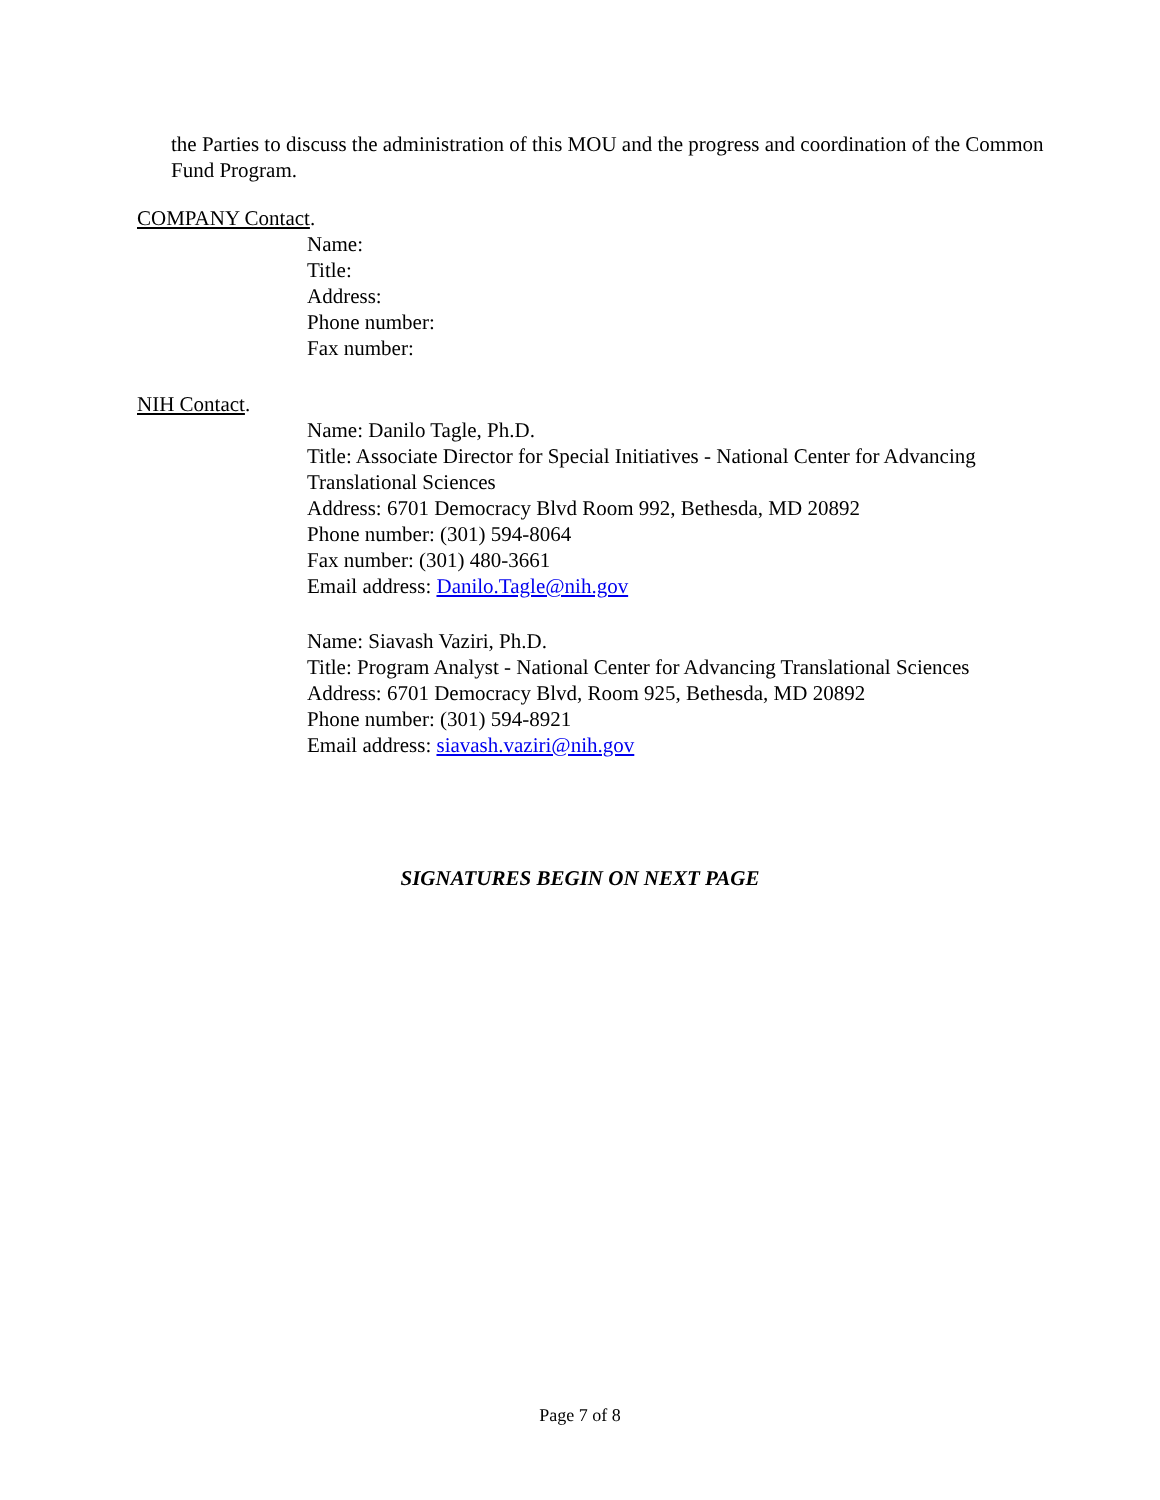the Parties to discuss the administration of this MOU and the progress and coordination of the Common Fund Program.
COMPANY Contact.
Name:
Title:
Address:
Phone number:
Fax number:
NIH Contact.
Name: Danilo Tagle, Ph.D.
Title: Associate Director for Special Initiatives - National Center for Advancing Translational Sciences
Address: 6701 Democracy Blvd Room 992, Bethesda, MD 20892
Phone number: (301) 594-8064
Fax number: (301) 480-3661
Email address: Danilo.Tagle@nih.gov
Name: Siavash Vaziri, Ph.D.
Title: Program Analyst - National Center for Advancing Translational Sciences
Address: 6701 Democracy Blvd, Room 925, Bethesda, MD 20892
Phone number: (301) 594-8921
Email address: siavash.vaziri@nih.gov
SIGNATURES BEGIN ON NEXT PAGE
Page 7 of 8